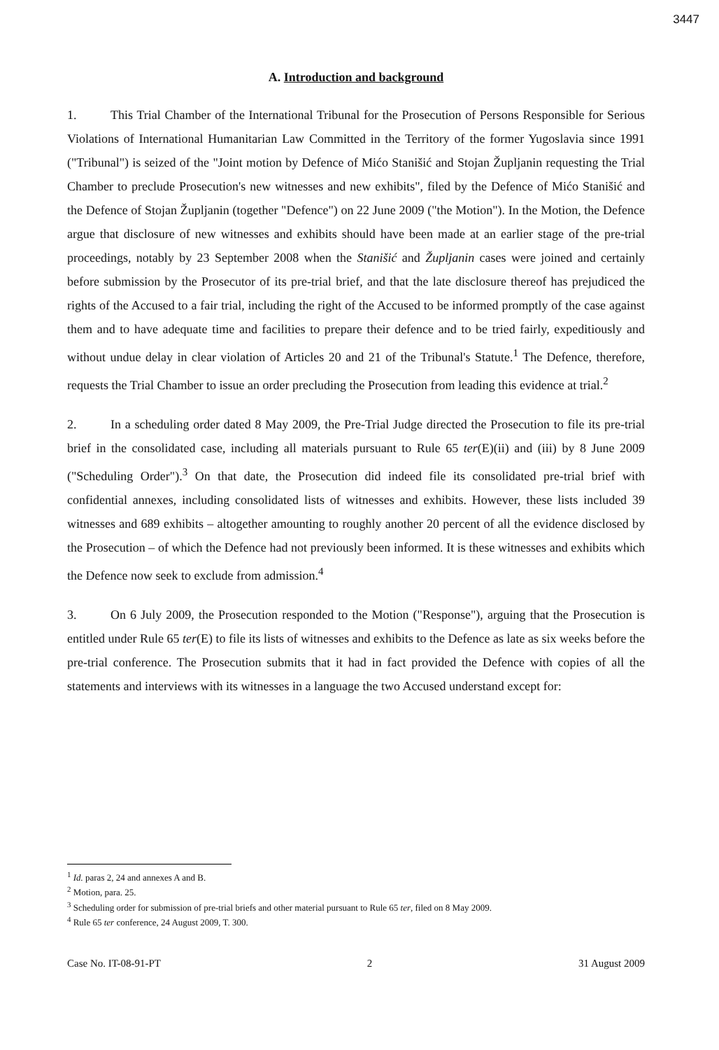3447
A. Introduction and background
1. This Trial Chamber of the International Tribunal for the Prosecution of Persons Responsible for Serious Violations of International Humanitarian Law Committed in the Territory of the former Yugoslavia since 1991 ("Tribunal") is seized of the "Joint motion by Defence of Mićo Stanišić and Stojan Župljanin requesting the Trial Chamber to preclude Prosecution's new witnesses and new exhibits", filed by the Defence of Mićo Stanišić and the Defence of Stojan Župljanin (together "Defence") on 22 June 2009 ("the Motion"). In the Motion, the Defence argue that disclosure of new witnesses and exhibits should have been made at an earlier stage of the pre-trial proceedings, notably by 23 September 2008 when the Stanišić and Župljanin cases were joined and certainly before submission by the Prosecutor of its pre-trial brief, and that the late disclosure thereof has prejudiced the rights of the Accused to a fair trial, including the right of the Accused to be informed promptly of the case against them and to have adequate time and facilities to prepare their defence and to be tried fairly, expeditiously and without undue delay in clear violation of Articles 20 and 21 of the Tribunal's Statute.<sup>1</sup> The Defence, therefore, requests the Trial Chamber to issue an order precluding the Prosecution from leading this evidence at trial.<sup>2</sup>
2. In a scheduling order dated 8 May 2009, the Pre-Trial Judge directed the Prosecution to file its pre-trial brief in the consolidated case, including all materials pursuant to Rule 65 ter(E)(ii) and (iii) by 8 June 2009 ("Scheduling Order").<sup>3</sup> On that date, the Prosecution did indeed file its consolidated pre-trial brief with confidential annexes, including consolidated lists of witnesses and exhibits. However, these lists included 39 witnesses and 689 exhibits – altogether amounting to roughly another 20 percent of all the evidence disclosed by the Prosecution – of which the Defence had not previously been informed. It is these witnesses and exhibits which the Defence now seek to exclude from admission.<sup>4</sup>
3. On 6 July 2009, the Prosecution responded to the Motion ("Response"), arguing that the Prosecution is entitled under Rule 65 ter(E) to file its lists of witnesses and exhibits to the Defence as late as six weeks before the pre-trial conference. The Prosecution submits that it had in fact provided the Defence with copies of all the statements and interviews with its witnesses in a language the two Accused understand except for:
<sup>1</sup> Id. paras 2, 24 and annexes A and B.
<sup>2</sup> Motion, para. 25.
<sup>3</sup> Scheduling order for submission of pre-trial briefs and other material pursuant to Rule 65 ter, filed on 8 May 2009.
<sup>4</sup> Rule 65 ter conference, 24 August 2009, T. 300.
Case No. IT-08-91-PT 2 31 August 2009